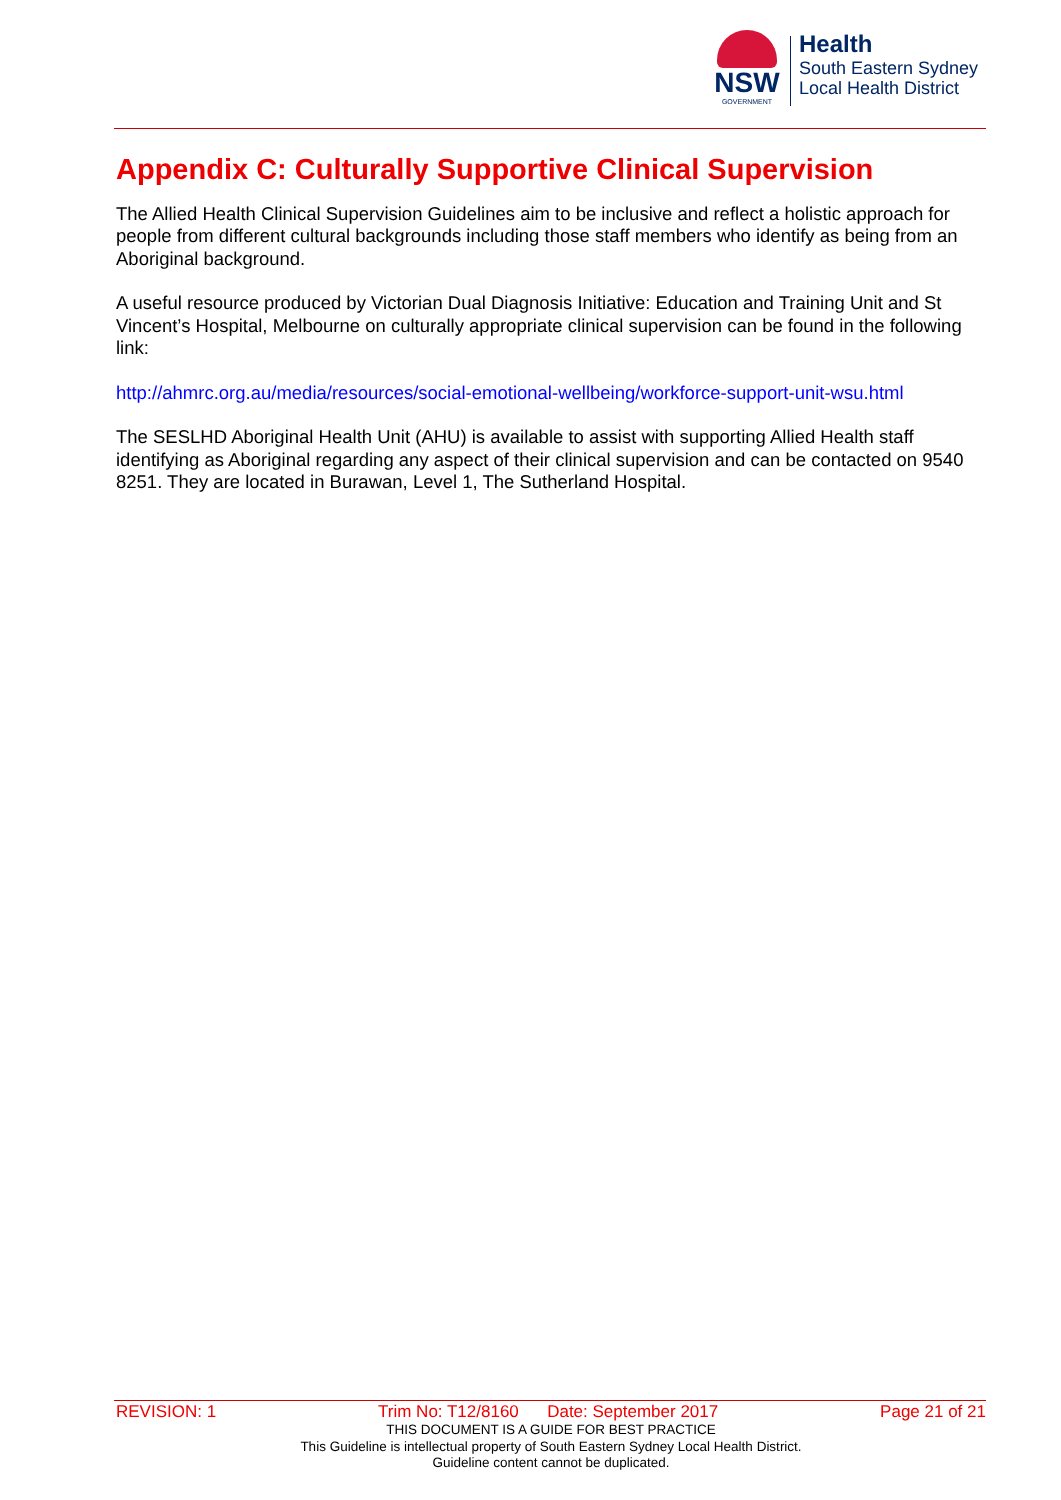NSW
GOVERNMENT
Health
South Eastern Sydney
Local Health District
Appendix C: Culturally Supportive Clinical Supervision
The Allied Health Clinical Supervision Guidelines aim to be inclusive and reflect a holistic approach for people from different cultural backgrounds including those staff members who identify as being from an Aboriginal background.
A useful resource produced by Victorian Dual Diagnosis Initiative: Education and Training Unit and St Vincent’s Hospital, Melbourne on culturally appropriate clinical supervision can be found in the following link:
http://ahmrc.org.au/media/resources/social-emotional-wellbeing/workforce-support-unit-wsu.html
The SESLHD Aboriginal Health Unit (AHU) is available to assist with supporting Allied Health staff identifying as Aboriginal regarding any aspect of their clinical supervision and can be contacted on 9540 8251. They are located in Burawan, Level 1, The Sutherland Hospital.
REVISION: 1 Trim No: T12/8160 Date: September 2017 Page 21 of 21
THIS DOCUMENT IS A GUIDE FOR BEST PRACTICE
This Guideline is intellectual property of South Eastern Sydney Local Health District.
Guideline content cannot be duplicated.